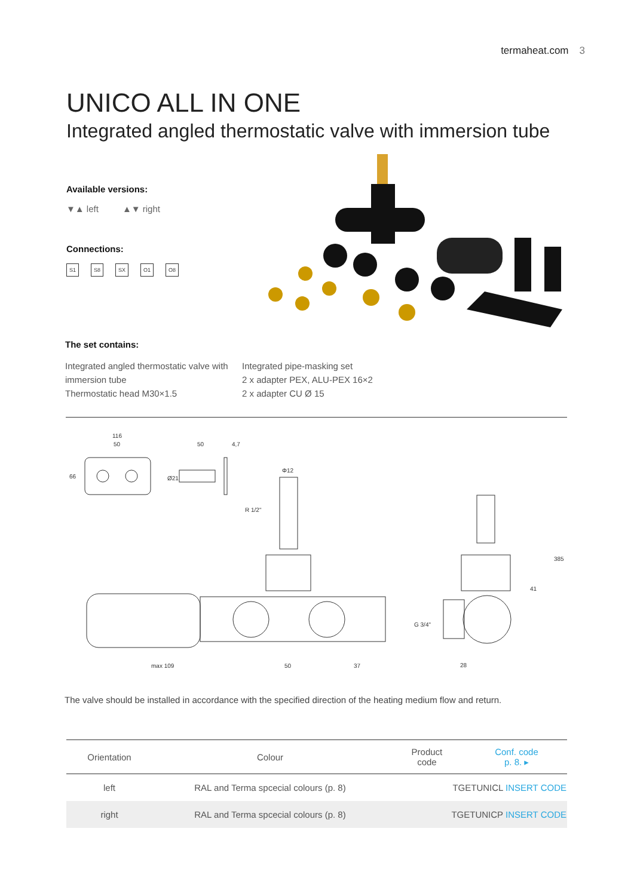termaheat.com 3
UNICO ALL IN ONE
Integrated angled thermostatic valve with immersion tube
Available versions:
▼▲ left ▲▼ right
Connections:
S1 S8 SX O1 O8
The set contains:
Integrated angled thermostatic valve with immersion tube
Thermostatic head M30×1.5
Integrated pipe-masking set
2 x adapter PEX, ALU-PEX 16×2
2 x adapter CU Ø 15
116
50
50
4,7
66
Ø21
Φ12
R 1/2"
max 109
50
37
G 3/4"
28
41
385
The valve should be installed in accordance with the specified direction of the heating medium flow and return.
| Orientation | Colour | Product code | Conf. code p. 8. ▸ |
| --- | --- | --- | --- |
| left | RAL and Terma spcecial colours (p. 8) | TGETUNICL INSERT CODE | |
| right | RAL and Terma spcecial colours (p. 8) | TGETUNICP INSERT CODE | |